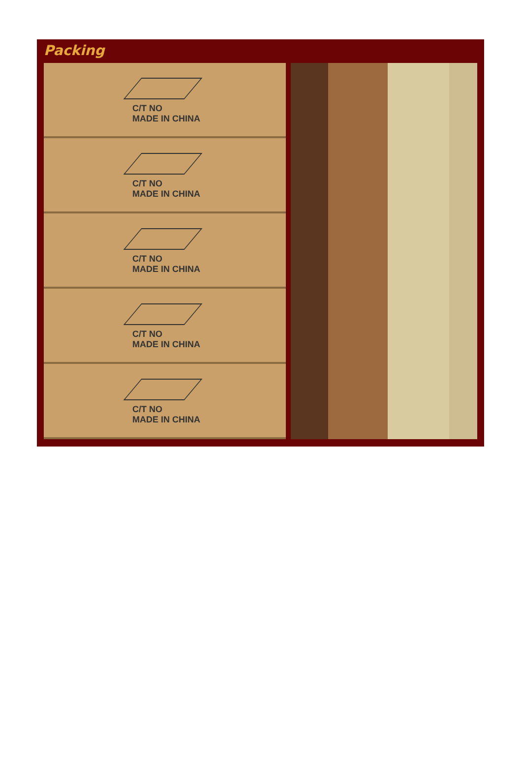Packing
C/T NO
MADE IN CHINA
C/T NO
MADE IN CHINA
C/T NO
MADE IN CHINA
C/T NO
MADE IN CHINA
C/T NO
MADE IN CHINA